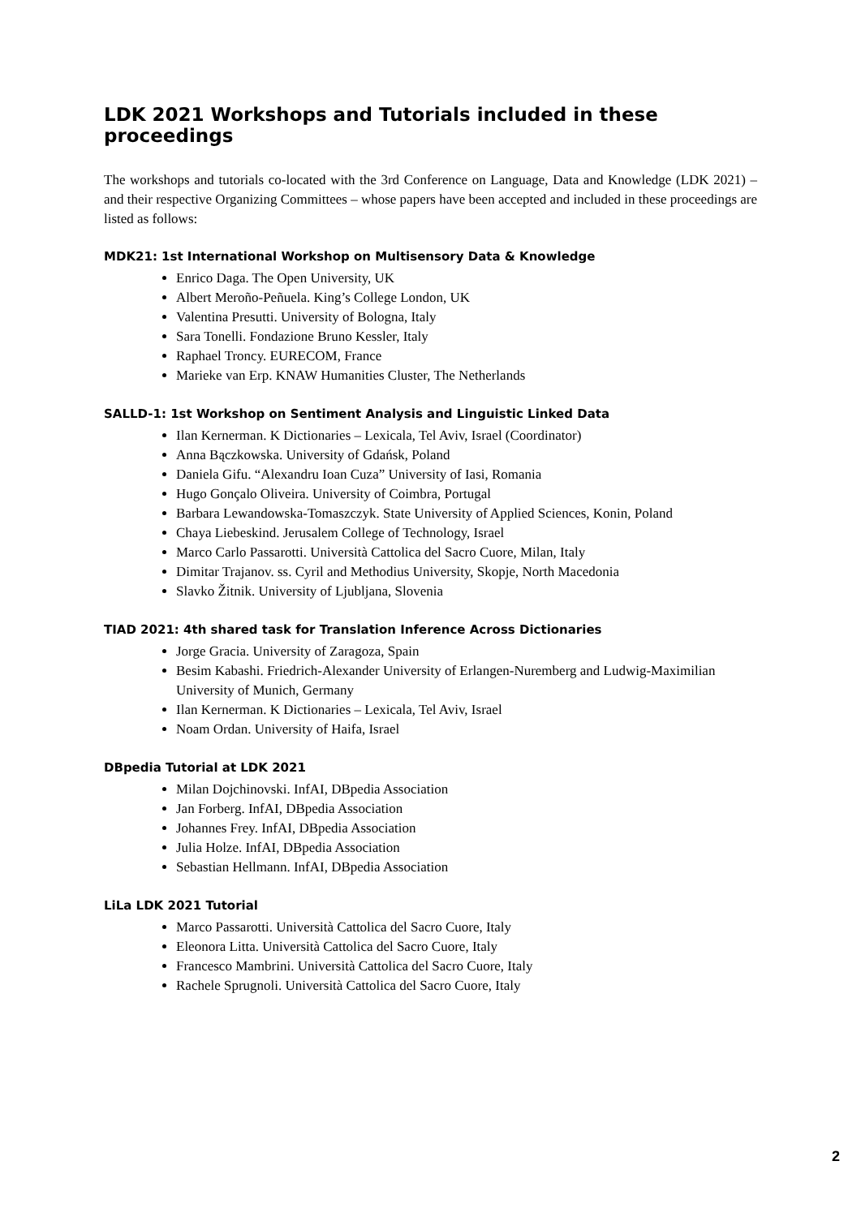LDK 2021 Workshops and Tutorials included in these proceedings
The workshops and tutorials co-located with the 3rd Conference on Language, Data and Knowledge (LDK 2021) – and their respective Organizing Committees – whose papers have been accepted and included in these proceedings are listed as follows:
MDK21: 1st International Workshop on Multisensory Data & Knowledge
Enrico Daga. The Open University, UK
Albert Meroño-Peñuela. King’s College London, UK
Valentina Presutti. University of Bologna, Italy
Sara Tonelli. Fondazione Bruno Kessler, Italy
Raphael Troncy. EURECOM, France
Marieke van Erp. KNAW Humanities Cluster, The Netherlands
SALLD-1: 1st Workshop on Sentiment Analysis and Linguistic Linked Data
Ilan Kernerman. K Dictionaries – Lexicala, Tel Aviv, Israel (Coordinator)
Anna Bączkowska. University of Gdańsk, Poland
Daniela Gifu. “Alexandru Ioan Cuza” University of Iasi, Romania
Hugo Gonçalo Oliveira. University of Coimbra, Portugal
Barbara Lewandowska-Tomaszczyk. State University of Applied Sciences, Konin, Poland
Chaya Liebeskind. Jerusalem College of Technology, Israel
Marco Carlo Passarotti. Università Cattolica del Sacro Cuore, Milan, Italy
Dimitar Trajanov. ss. Cyril and Methodius University, Skopje, North Macedonia
Slavko Žitnik. University of Ljubljana, Slovenia
TIAD 2021: 4th shared task for Translation Inference Across Dictionaries
Jorge Gracia. University of Zaragoza, Spain
Besim Kabashi. Friedrich-Alexander University of Erlangen-Nuremberg and Ludwig-Maximilian University of Munich, Germany
Ilan Kernerman. K Dictionaries – Lexicala, Tel Aviv, Israel
Noam Ordan. University of Haifa, Israel
DBpedia Tutorial at LDK 2021
Milan Dojchinovski. InfAI, DBpedia Association
Jan Forberg. InfAI, DBpedia Association
Johannes Frey. InfAI, DBpedia Association
Julia Holze. InfAI, DBpedia Association
Sebastian Hellmann. InfAI, DBpedia Association
LiLa LDK 2021 Tutorial
Marco Passarotti. Università Cattolica del Sacro Cuore, Italy
Eleonora Litta. Università Cattolica del Sacro Cuore, Italy
Francesco Mambrini. Università Cattolica del Sacro Cuore, Italy
Rachele Sprugnoli. Università Cattolica del Sacro Cuore, Italy
2